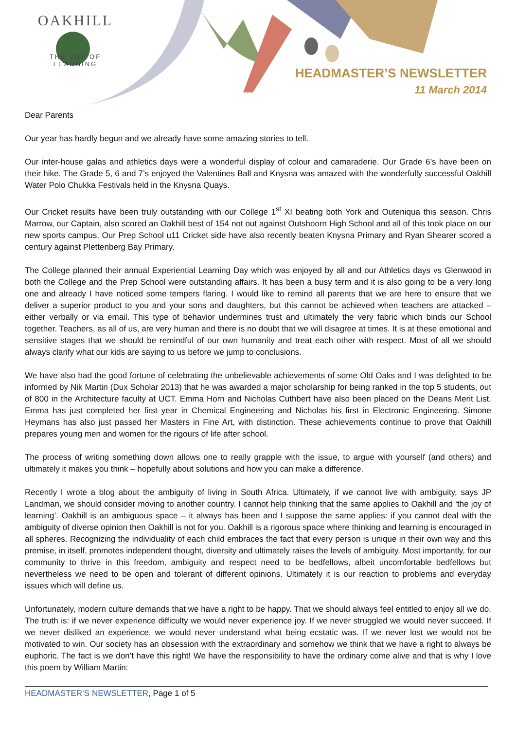OAKHILL
THE JOY OF LEARNING
HEADMASTER’S NEWSLETTER
11 March 2014
Dear Parents
Our year has hardly begun and we already have some amazing stories to tell.
Our inter-house galas and athletics days were a wonderful display of colour and camaraderie. Our Grade 6’s have been on their hike. The Grade 5, 6 and 7’s enjoyed the Valentines Ball and Knysna was amazed with the wonderfully successful Oakhill Water Polo Chukka Festivals held in the Knysna Quays.
Our Cricket results have been truly outstanding with our College 1<sup>st</sup> XI beating both York and Outeniqua this season. Chris Marrow, our Captain, also scored an Oakhill best of 154 not out against Outshoorn High School and all of this took place on our new sports campus. Our Prep School u11 Cricket side have also recently beaten Knysna Primary and Ryan Shearer scored a century against Plettenberg Bay Primary.
The College planned their annual Experiential Learning Day which was enjoyed by all and our Athletics days vs Glenwood in both the College and the Prep School were outstanding affairs. It has been a busy term and it is also going to be a very long one and already I have noticed some tempers flaring. I would like to remind all parents that we are here to ensure that we deliver a superior product to you and your sons and daughters, but this cannot be achieved when teachers are attacked – either verbally or via email. This type of behavior undermines trust and ultimately the very fabric which binds our School together. Teachers, as all of us, are very human and there is no doubt that we will disagree at times. It is at these emotional and sensitive stages that we should be remindful of our own humanity and treat each other with respect. Most of all we should always clarify what our kids are saying to us before we jump to conclusions.
We have also had the good fortune of celebrating the unbelievable achievements of some Old Oaks and I was delighted to be informed by Nik Martin (Dux Scholar 2013) that he was awarded a major scholarship for being ranked in the top 5 students, out of 800 in the Architecture faculty at UCT. Emma Horn and Nicholas Cuthbert have also been placed on the Deans Merit List. Emma has just completed her first year in Chemical Engineering and Nicholas his first in Electronic Engineering. Simone Heymans has also just passed her Masters in Fine Art, with distinction. These achievements continue to prove that Oakhill prepares young men and women for the rigours of life after school.
The process of writing something down allows one to really grapple with the issue, to argue with yourself (and others) and ultimately it makes you think – hopefully about solutions and how you can make a difference.
Recently I wrote a blog about the ambiguity of living in South Africa. Ultimately, if we cannot live with ambiguity, says JP Landman, we should consider moving to another country. I cannot help thinking that the same applies to Oakhill and ‘the joy of learning’. Oakhill is an ambiguous space – it always has been and I suppose the same applies: if you cannot deal with the ambiguity of diverse opinion then Oakhill is not for you. Oakhill is a rigorous space where thinking and learning is encouraged in all spheres. Recognizing the individuality of each child embraces the fact that every person is unique in their own way and this premise, in itself, promotes independent thought, diversity and ultimately raises the levels of ambiguity. Most importantly, for our community to thrive in this freedom, ambiguity and respect need to be bedfellows, albeit uncomfortable bedfellows but nevertheless we need to be open and tolerant of different opinions. Ultimately it is our reaction to problems and everyday issues which will define us.
Unfortunately, modern culture demands that we have a right to be happy. That we should always feel entitled to enjoy all we do. The truth is: if we never experience difficulty we would never experience joy. If we never struggled we would never succeed. If we never disliked an experience, we would never understand what being ecstatic was. If we never lost we would not be motivated to win. Our society has an obsession with the extraordinary and somehow we think that we have a right to always be euphoric. The fact is we don’t have this right! We have the responsibility to have the ordinary come alive and that is why I love this poem by William Martin:
HEADMASTER’S NEWSLETTER, Page 1 of 5